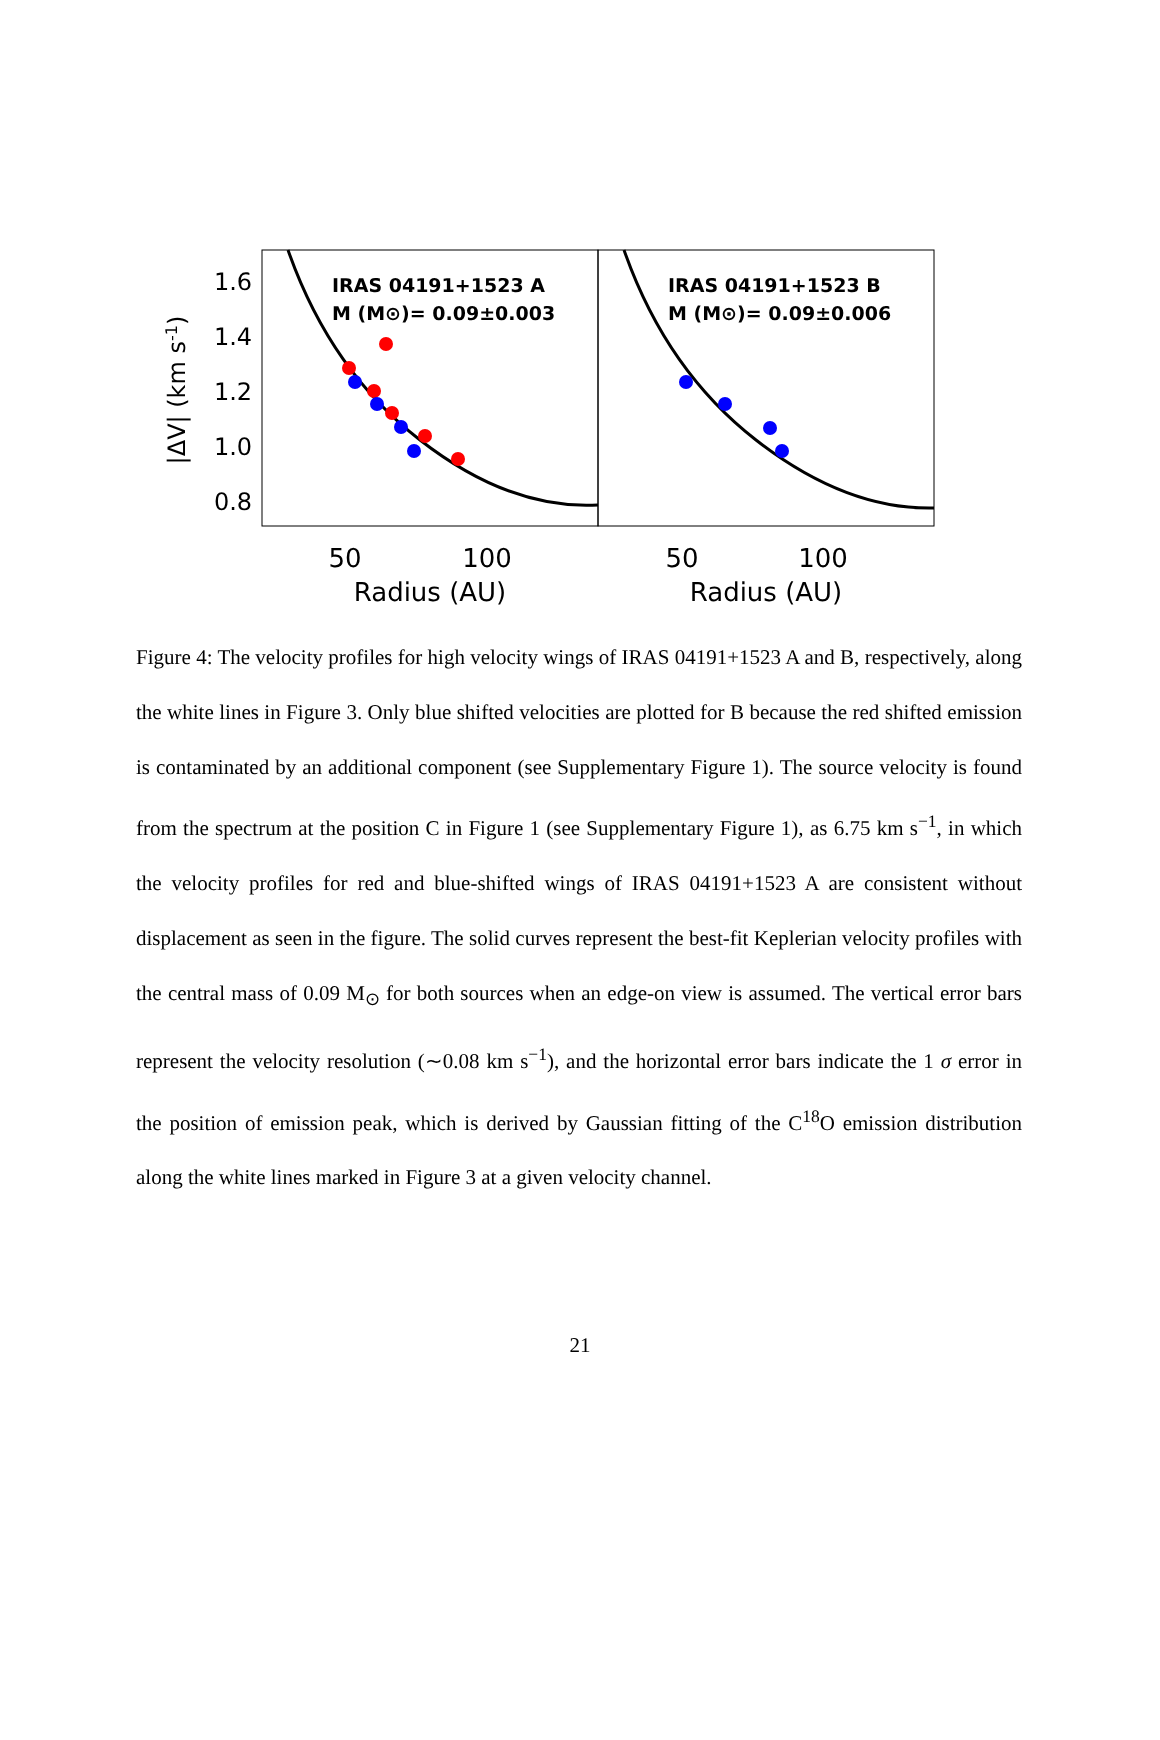1.6
1.4
1.2
1.0
0.8
|ΔV| (km s-1)
50
100
Radius (AU)
50
100
Radius (AU)
IRAS 04191+1523 A
M (M⊙)= 0.09±0.003
IRAS 04191+1523 B
M (M⊙)= 0.09±0.006
Figure 4: The velocity profiles for high velocity wings of IRAS 04191+1523 A and B, respectively, along the white lines in Figure 3. Only blue shifted velocities are plotted for B because the red shifted emission is contaminated by an additional component (see Supplementary Figure 1). The source velocity is found from the spectrum at the position C in Figure 1 (see Supplementary Figure 1), as 6.75 km s<sup>−1</sup>, in which the velocity profiles for red and blue-shifted wings of IRAS 04191+1523 A are consistent without displacement as seen in the figure. The solid curves represent the best-fit Keplerian velocity profiles with the central mass of 0.09 M<sub>⊙</sub> for both sources when an edge-on view is assumed. The vertical error bars represent the velocity resolution (∼0.08 km s<sup>−1</sup>), and the horizontal error bars indicate the 1 σ error in the position of emission peak, which is derived by Gaussian fitting of the C<sup>18</sup>O emission distribution along the white lines marked in Figure 3 at a given velocity channel.
21